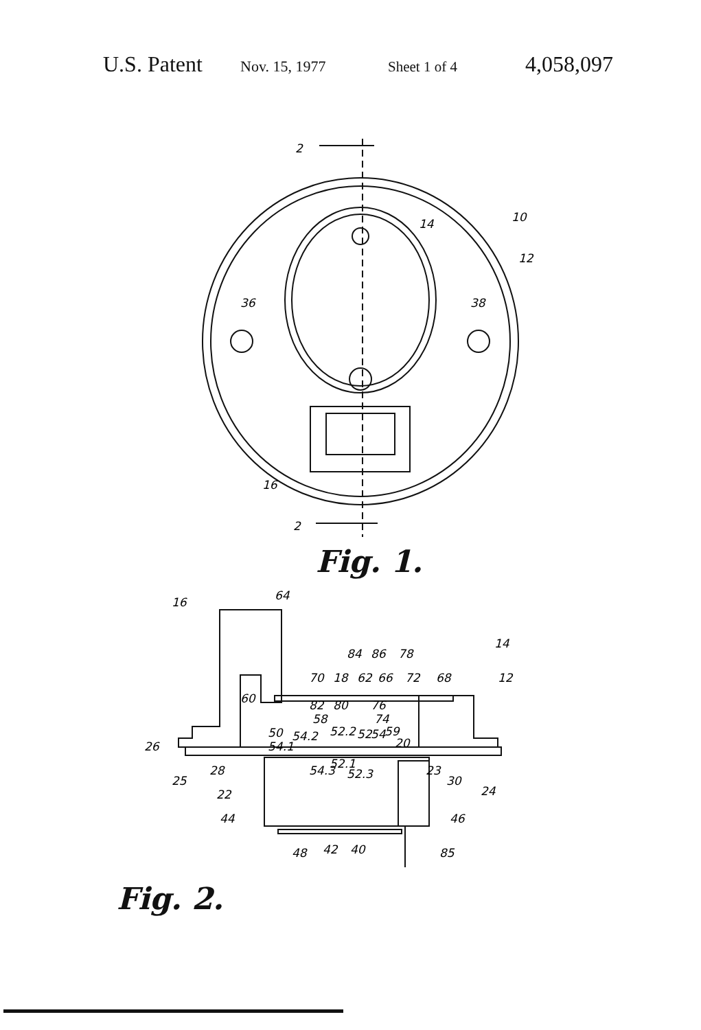U.S. Patent Nov. 15, 1977 Sheet 1 of 4 4,058,097
2
2
10
12
14
36
38
16
Fig. 1.
16
64
14
12
26
25
28
22
60
70
84
86
78
18
62
66
72
68
82
80
76
74
58
50
54.2
52.2
52
54
59
20
54.1
54.3
52.1
52.3
23
30
24
44
46
48
42
40
85
Fig. 2.